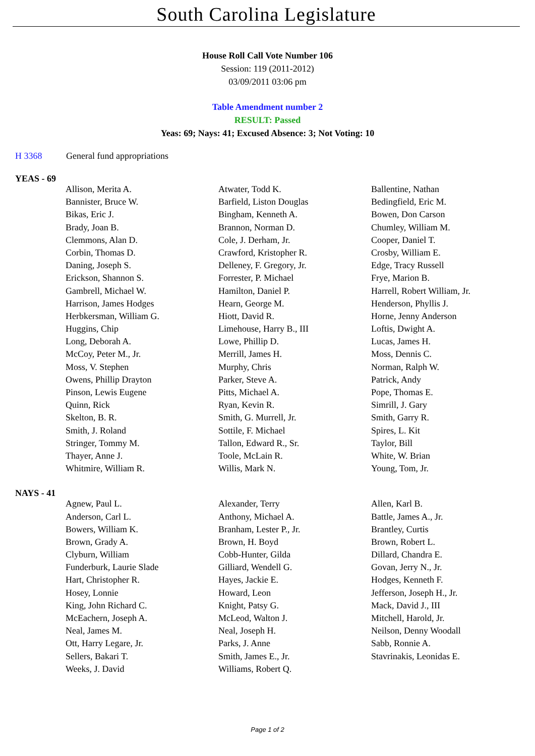South Carolina Legislature
House Roll Call Vote Number 106
Session: 119 (2011-2012)
03/09/2011 03:06 pm
Table Amendment number 2
RESULT: Passed
Yeas: 69; Nays: 41; Excused Absence: 3; Not Voting: 10
H 3368 General fund appropriations
YEAS - 69
| Allison, Merita A. | Atwater, Todd K. | Ballentine, Nathan |
| Bannister, Bruce W. | Barfield, Liston Douglas | Bedingfield, Eric M. |
| Bikas, Eric J. | Bingham, Kenneth A. | Bowen, Don Carson |
| Brady, Joan B. | Brannon, Norman D. | Chumley, William M. |
| Clemmons, Alan D. | Cole, J. Derham, Jr. | Cooper, Daniel T. |
| Corbin, Thomas D. | Crawford, Kristopher R. | Crosby, William E. |
| Daning, Joseph S. | Delleney, F. Gregory, Jr. | Edge, Tracy Russell |
| Erickson, Shannon S. | Forrester, P. Michael | Frye, Marion B. |
| Gambrell, Michael W. | Hamilton, Daniel P. | Harrell, Robert William, Jr. |
| Harrison, James Hodges | Hearn, George M. | Henderson, Phyllis J. |
| Herbkersman, William G. | Hiott, David R. | Horne, Jenny Anderson |
| Huggins, Chip | Limehouse, Harry B., III | Loftis, Dwight A. |
| Long, Deborah A. | Lowe, Phillip D. | Lucas, James H. |
| McCoy, Peter M., Jr. | Merrill, James H. | Moss, Dennis C. |
| Moss, V. Stephen | Murphy, Chris | Norman, Ralph W. |
| Owens, Phillip Drayton | Parker, Steve A. | Patrick, Andy |
| Pinson, Lewis Eugene | Pitts, Michael A. | Pope, Thomas E. |
| Quinn, Rick | Ryan, Kevin R. | Simrill, J. Gary |
| Skelton, B. R. | Smith, G. Murrell, Jr. | Smith, Garry R. |
| Smith, J. Roland | Sottile, F. Michael | Spires, L. Kit |
| Stringer, Tommy M. | Tallon, Edward R., Sr. | Taylor, Bill |
| Thayer, Anne J. | Toole, McLain R. | White, W. Brian |
| Whitmire, William R. | Willis, Mark N. | Young, Tom, Jr. |
NAYS - 41
| Agnew, Paul L. | Alexander, Terry | Allen, Karl B. |
| Anderson, Carl L. | Anthony, Michael A. | Battle, James A., Jr. |
| Bowers, William K. | Branham, Lester P., Jr. | Brantley, Curtis |
| Brown, Grady A. | Brown, H. Boyd | Brown, Robert L. |
| Clyburn, William | Cobb-Hunter, Gilda | Dillard, Chandra E. |
| Funderburk, Laurie Slade | Gilliard, Wendell G. | Govan, Jerry N., Jr. |
| Hart, Christopher R. | Hayes, Jackie E. | Hodges, Kenneth F. |
| Hosey, Lonnie | Howard, Leon | Jefferson, Joseph H., Jr. |
| King, John Richard C. | Knight, Patsy G. | Mack, David J., III |
| McEachern, Joseph A. | McLeod, Walton J. | Mitchell, Harold, Jr. |
| Neal, James M. | Neal, Joseph H. | Neilson, Denny Woodall |
| Ott, Harry Legare, Jr. | Parks, J. Anne | Sabb, Ronnie A. |
| Sellers, Bakari T. | Smith, James E., Jr. | Stavrinakis, Leonidas E. |
| Weeks, J. David | Williams, Robert Q. | |
Page 1 of 2